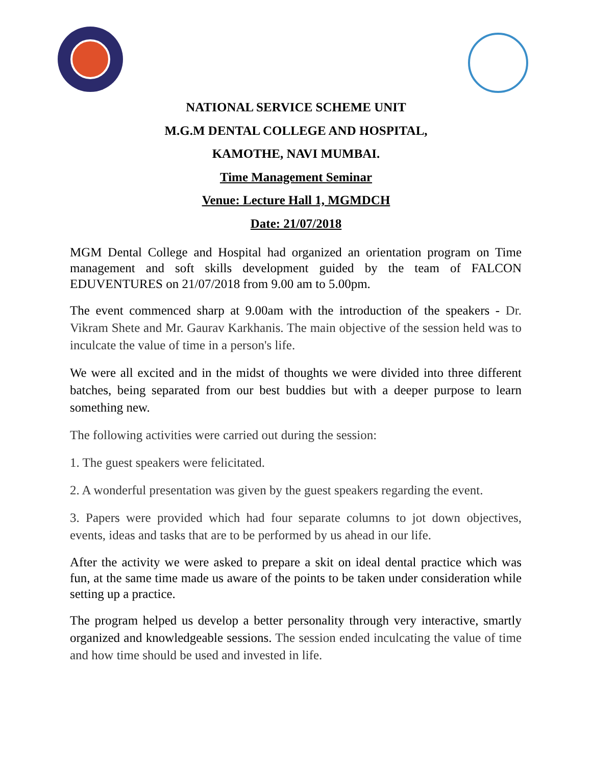NATIONAL SERVICE SCHEME UNIT
M.G.M DENTAL COLLEGE AND HOSPITAL,
KAMOTHE, NAVI MUMBAI.
Time Management Seminar
Venue: Lecture Hall 1, MGMDCH
Date: 21/07/2018
MGM Dental College and Hospital had organized an orientation program on Time management and soft skills development guided by the team of FALCON EDUVENTURES on 21/07/2018 from 9.00 am to 5.00pm.
The event commenced sharp at 9.00am with the introduction of the speakers - Dr. Vikram Shete and Mr. Gaurav Karkhanis. The main objective of the session held was to inculcate the value of time in a person's life.
We were all excited and in the midst of thoughts we were divided into three different batches, being separated from our best buddies but with a deeper purpose to learn something new.
The following activities were carried out during the session:
1. The guest speakers were felicitated.
2. A wonderful presentation was given by the guest speakers regarding the event.
3. Papers were provided which had four separate columns to jot down objectives, events, ideas and tasks that are to be performed by us ahead in our life.
After the activity we were asked to prepare a skit on ideal dental practice which was fun, at the same time made us aware of the points to be taken under consideration while setting up a practice.
The program helped us develop a better personality through very interactive, smartly organized and knowledgeable sessions. The session ended inculcating the value of time and how time should be used and invested in life.